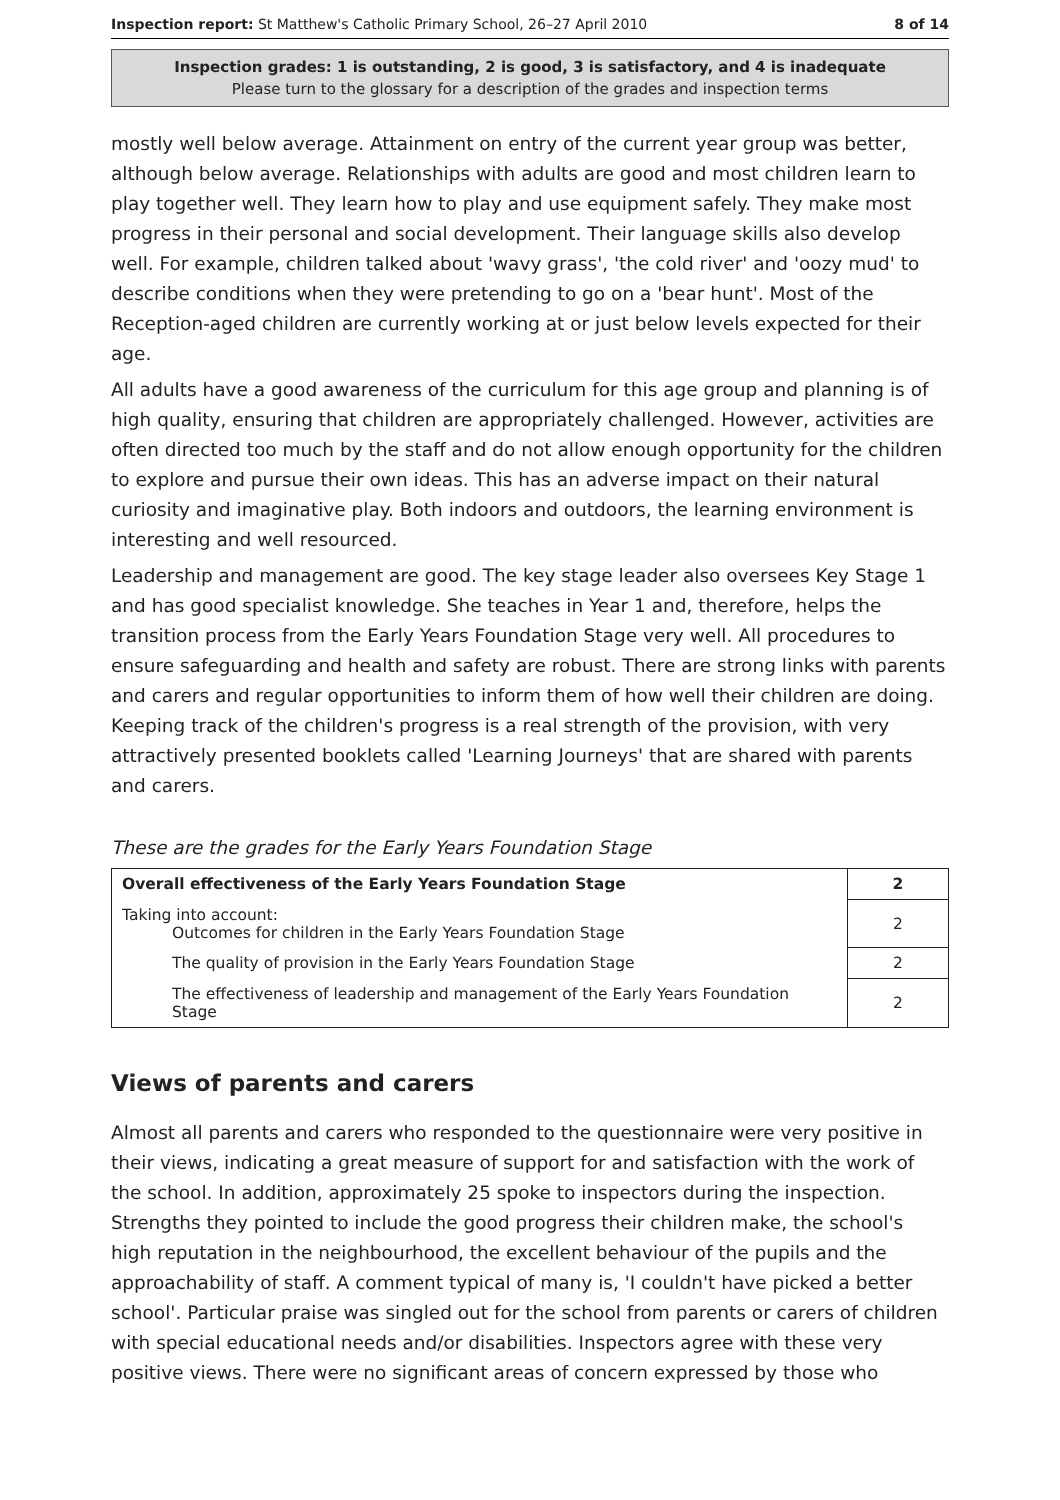Inspection report: St Matthew's Catholic Primary School, 26–27 April 2010 8 of 14
Inspection grades: 1 is outstanding, 2 is good, 3 is satisfactory, and 4 is inadequate
Please turn to the glossary for a description of the grades and inspection terms
mostly well below average. Attainment on entry of the current year group was better, although below average. Relationships with adults are good and most children learn to play together well. They learn how to play and use equipment safely. They make most progress in their personal and social development. Their language skills also develop well. For example, children talked about 'wavy grass', 'the cold river' and 'oozy mud' to describe conditions when they were pretending to go on a 'bear hunt'. Most of the Reception-aged children are currently working at or just below levels expected for their age.
All adults have a good awareness of the curriculum for this age group and planning is of high quality, ensuring that children are appropriately challenged. However, activities are often directed too much by the staff and do not allow enough opportunity for the children to explore and pursue their own ideas. This has an adverse impact on their natural curiosity and imaginative play. Both indoors and outdoors, the learning environment is interesting and well resourced.
Leadership and management are good. The key stage leader also oversees Key Stage 1 and has good specialist knowledge. She teaches in Year 1 and, therefore, helps the transition process from the Early Years Foundation Stage very well. All procedures to ensure safeguarding and health and safety are robust. There are strong links with parents and carers and regular opportunities to inform them of how well their children are doing. Keeping track of the children's progress is a real strength of the provision, with very attractively presented booklets called 'Learning Journeys' that are shared with parents and carers.
These are the grades for the Early Years Foundation Stage
| Overall effectiveness of the Early Years Foundation Stage | 2 |
| Taking into account: Outcomes for children in the Early Years Foundation Stage | 2 |
| The quality of provision in the Early Years Foundation Stage | 2 |
| The effectiveness of leadership and management of the Early Years Foundation Stage | 2 |
Views of parents and carers
Almost all parents and carers who responded to the questionnaire were very positive in their views, indicating a great measure of support for and satisfaction with the work of the school. In addition, approximately 25 spoke to inspectors during the inspection. Strengths they pointed to include the good progress their children make, the school's high reputation in the neighbourhood, the excellent behaviour of the pupils and the approachability of staff. A comment typical of many is, 'I couldn't have picked a better school'. Particular praise was singled out for the school from parents or carers of children with special educational needs and/or disabilities. Inspectors agree with these very positive views. There were no significant areas of concern expressed by those who